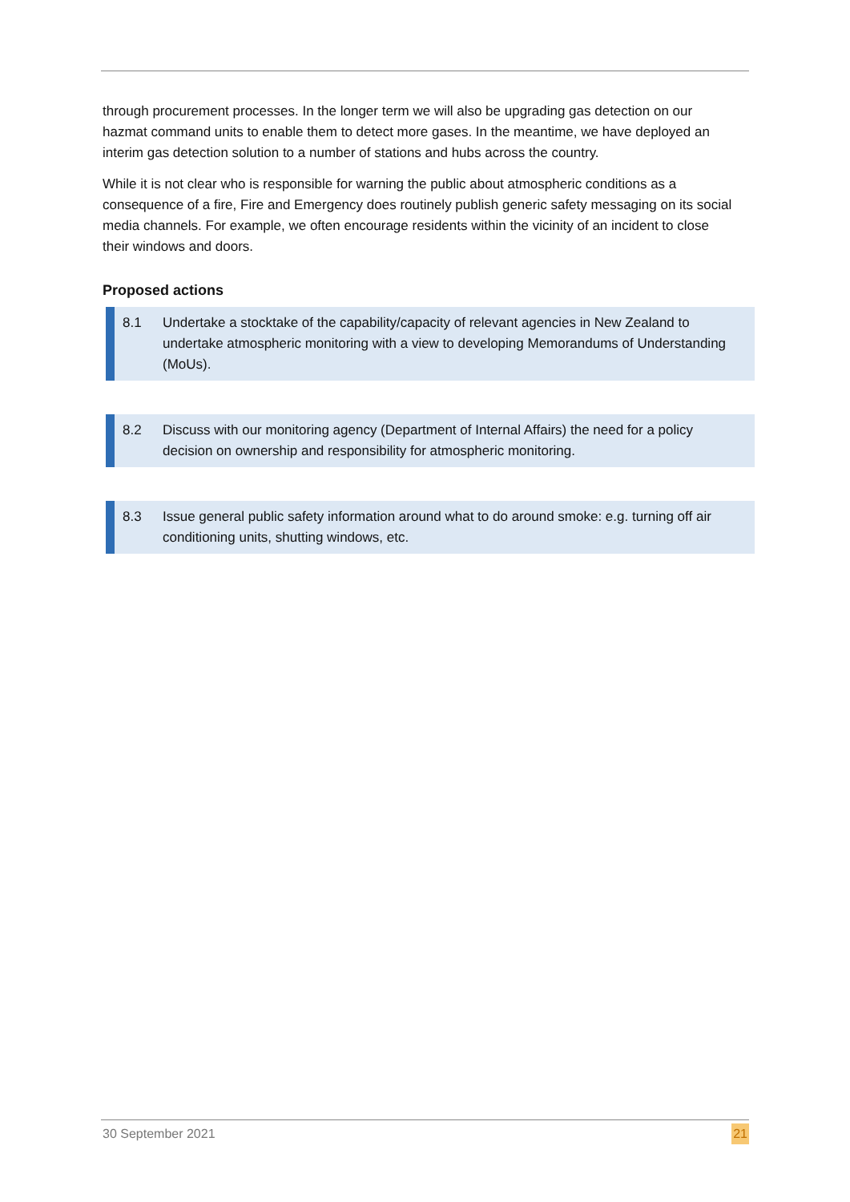through procurement processes. In the longer term we will also be upgrading gas detection on our hazmat command units to enable them to detect more gases. In the meantime, we have deployed an interim gas detection solution to a number of stations and hubs across the country.
While it is not clear who is responsible for warning the public about atmospheric conditions as a consequence of a fire, Fire and Emergency does routinely publish generic safety messaging on its social media channels. For example, we often encourage residents within the vicinity of an incident to close their windows and doors.
Proposed actions
8.1 Undertake a stocktake of the capability/capacity of relevant agencies in New Zealand to undertake atmospheric monitoring with a view to developing Memorandums of Understanding (MoUs).
8.2 Discuss with our monitoring agency (Department of Internal Affairs) the need for a policy decision on ownership and responsibility for atmospheric monitoring.
8.3 Issue general public safety information around what to do around smoke: e.g. turning off air conditioning units, shutting windows, etc.
30 September 2021 21